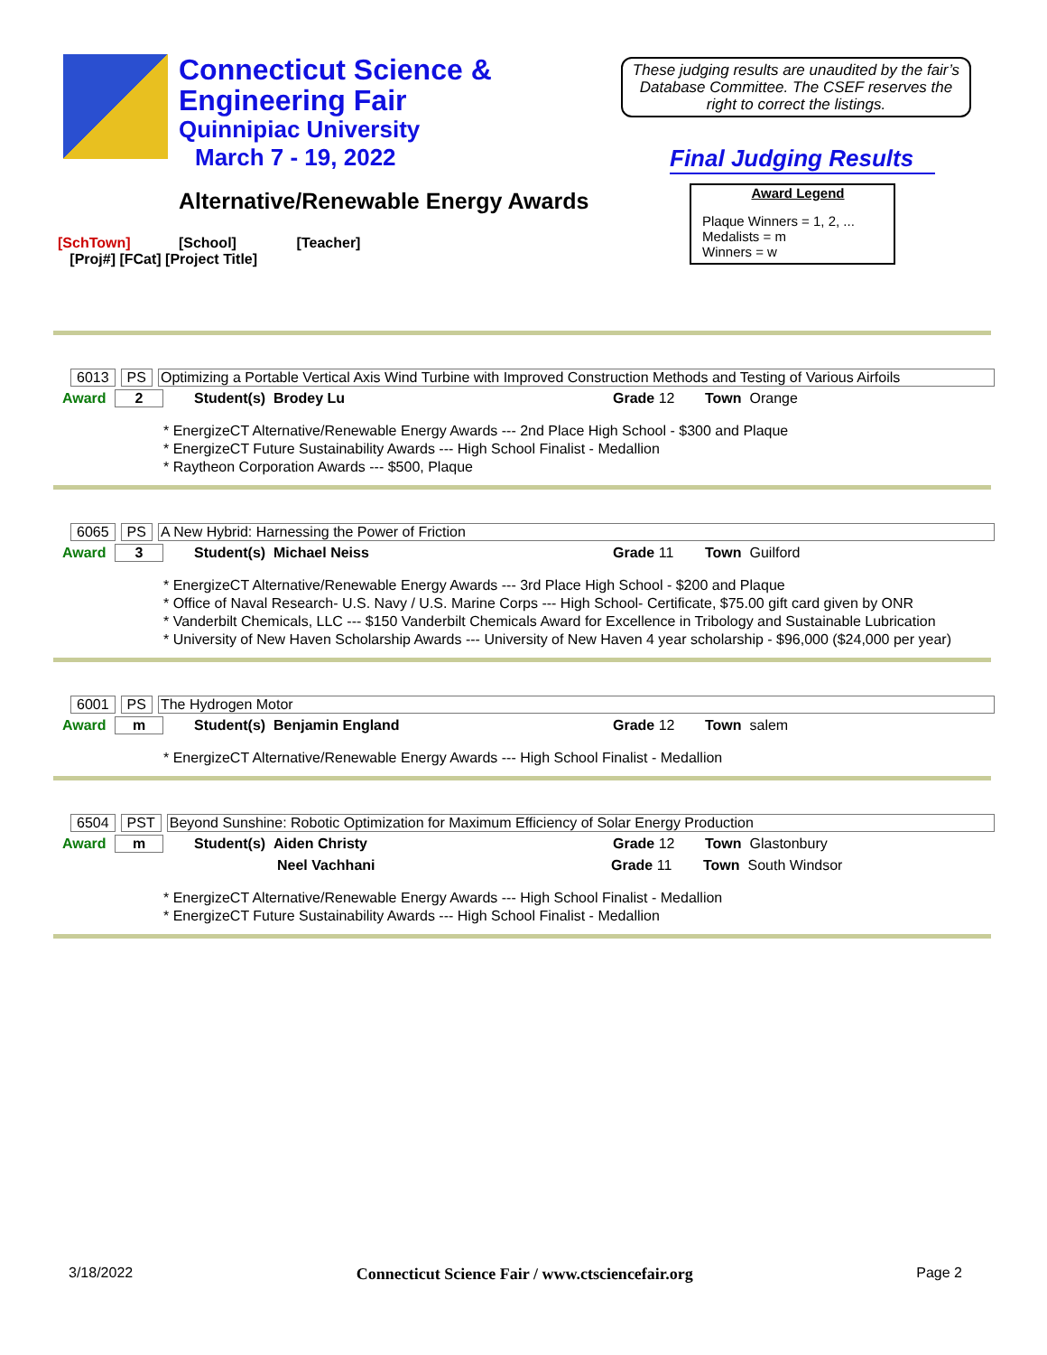Connecticut Science &
Engineering Fair
Quinnipiac University
March 7 - 19, 2022
These judging results are unaudited by the fair’s Database Committee. The CSEF reserves the right to correct the listings.
Final Judging Results
Alternative/Renewable Energy Awards
Award Legend
Plaque Winners = 1, 2, ...
Medalists = m
Winners = w
[SchTown] [School] [Teacher]
[Proj#] [FCat] [Project Title]
6013 PS Optimizing a Portable Vertical Axis Wind Turbine with Improved Construction Methods and Testing of Various Airfoils
Award 2 Student(s) Brodey Lu Grade 12 Town Orange
* EnergizeCT Alternative/Renewable Energy Awards --- 2nd Place High School - $300 and Plaque
* EnergizeCT Future Sustainability Awards --- High School Finalist - Medallion
* Raytheon Corporation Awards --- $500, Plaque
6065 PS A New Hybrid: Harnessing the Power of Friction
Award 3 Student(s) Michael Neiss Grade 11 Town Guilford
* EnergizeCT Alternative/Renewable Energy Awards --- 3rd Place High School - $200 and Plaque
* Office of Naval Research- U.S. Navy / U.S. Marine Corps --- High School- Certificate, $75.00 gift card given by ONR
* Vanderbilt Chemicals, LLC --- $150 Vanderbilt Chemicals Award for Excellence in Tribology and Sustainable Lubrication
* University of New Haven Scholarship Awards --- University of New Haven 4 year scholarship - $96,000 ($24,000 per year)
6001 PS The Hydrogen Motor
Award m Student(s) Benjamin England Grade 12 Town salem
* EnergizeCT Alternative/Renewable Energy Awards --- High School Finalist - Medallion
6504 PST Beyond Sunshine: Robotic Optimization for Maximum Efficiency of Solar Energy Production
Award m Student(s) Aiden Christy Grade 12 Town Glastonbury
Neel Vachhani Grade 11 Town South Windsor
* EnergizeCT Alternative/Renewable Energy Awards --- High School Finalist - Medallion
* EnergizeCT Future Sustainability Awards --- High School Finalist - Medallion
3/18/2022 Connecticut Science Fair / www.ctsciencefair.org Page 2